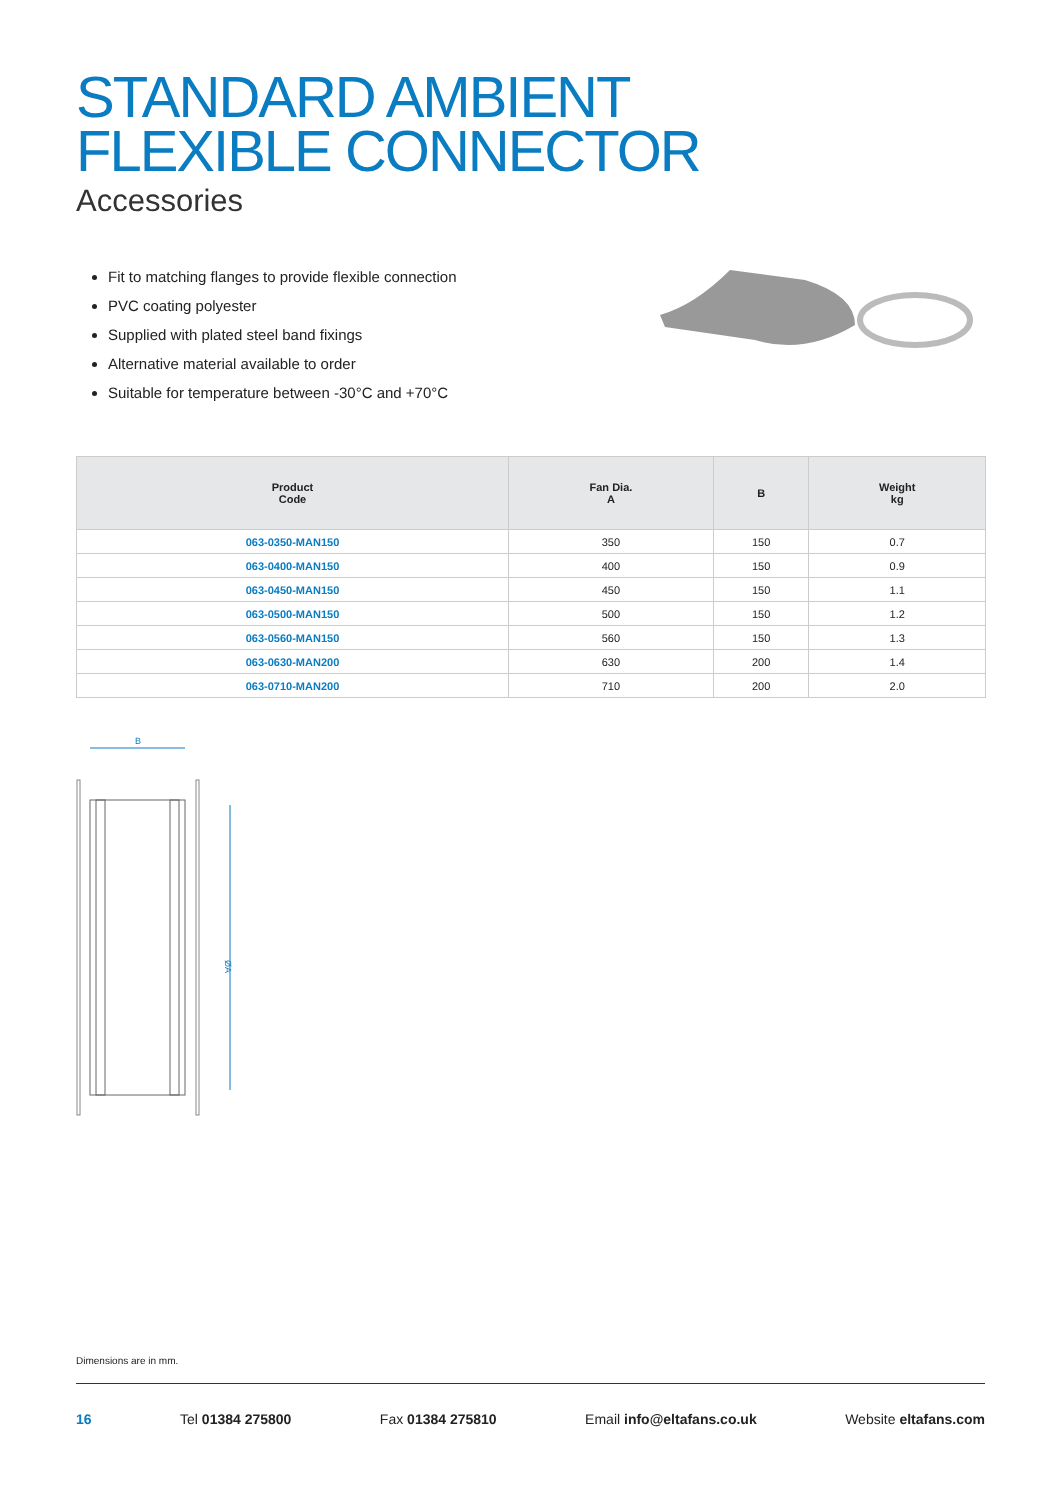STANDARD AMBIENT
FLEXIBLE CONNECTOR
Accessories
Fit to matching flanges to provide flexible connection
PVC coating polyester
Supplied with plated steel band fixings
Alternative material available to order
Suitable for temperature between -30°C and +70°C
| Product Code | Fan Dia. A | B | Weight kg |
| --- | --- | --- | --- |
| 063-0350-MAN150 | 350 | 150 | 0.7 |
| 063-0400-MAN150 | 400 | 150 | 0.9 |
| 063-0450-MAN150 | 450 | 150 | 1.1 |
| 063-0500-MAN150 | 500 | 150 | 1.2 |
| 063-0560-MAN150 | 560 | 150 | 1.3 |
| 063-0630-MAN200 | 630 | 200 | 1.4 |
| 063-0710-MAN200 | 710 | 200 | 2.0 |
B
ØA
Dimensions are in mm.
16 Tel 01384 275800 Fax 01384 275810 Email info@eltafans.co.uk Website eltafans.com